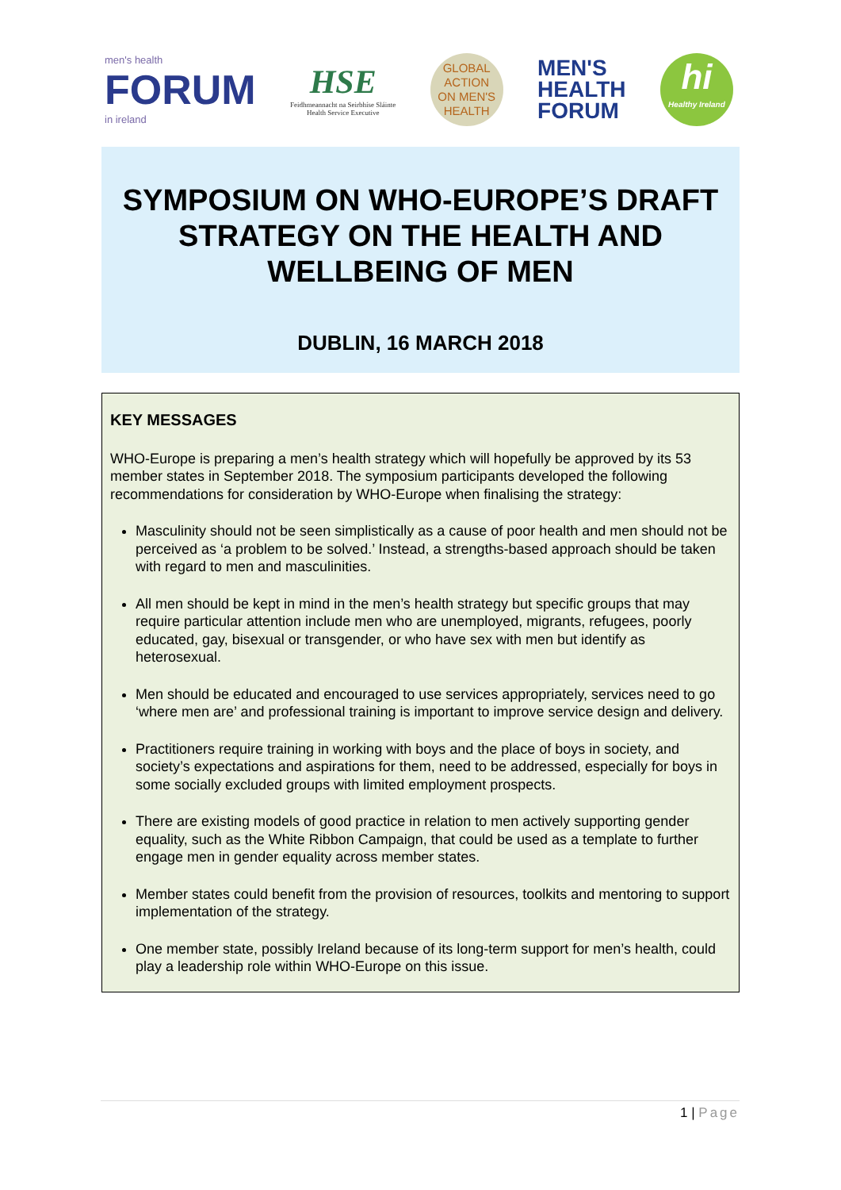men's health
FORUM
in ireland
HSE
Feidhmeannacht na Seirbhíse Sláinte
Health Service Executive
GLOBAL
ACTION
ON MEN'S
HEALTH
MEN'S
HEALTH
FORUM
hi
Healthy Ireland
SYMPOSIUM ON WHO-EUROPE’S DRAFT STRATEGY ON THE HEALTH AND WELLBEING OF MEN
DUBLIN, 16 MARCH 2018
KEY MESSAGES
WHO-Europe is preparing a men’s health strategy which will hopefully be approved by its 53 member states in September 2018. The symposium participants developed the following recommendations for consideration by WHO-Europe when finalising the strategy:
Masculinity should not be seen simplistically as a cause of poor health and men should not be perceived as ‘a problem to be solved.’ Instead, a strengths-based approach should be taken with regard to men and masculinities.
All men should be kept in mind in the men’s health strategy but specific groups that may require particular attention include men who are unemployed, migrants, refugees, poorly educated, gay, bisexual or transgender, or who have sex with men but identify as heterosexual.
Men should be educated and encouraged to use services appropriately, services need to go ‘where men are’ and professional training is important to improve service design and delivery.
Practitioners require training in working with boys and the place of boys in society, and society’s expectations and aspirations for them, need to be addressed, especially for boys in some socially excluded groups with limited employment prospects.
There are existing models of good practice in relation to men actively supporting gender equality, such as the White Ribbon Campaign, that could be used as a template to further engage men in gender equality across member states.
Member states could benefit from the provision of resources, toolkits and mentoring to support implementation of the strategy.
One member state, possibly Ireland because of its long-term support for men’s health, could play a leadership role within WHO-Europe on this issue.
1 | Page